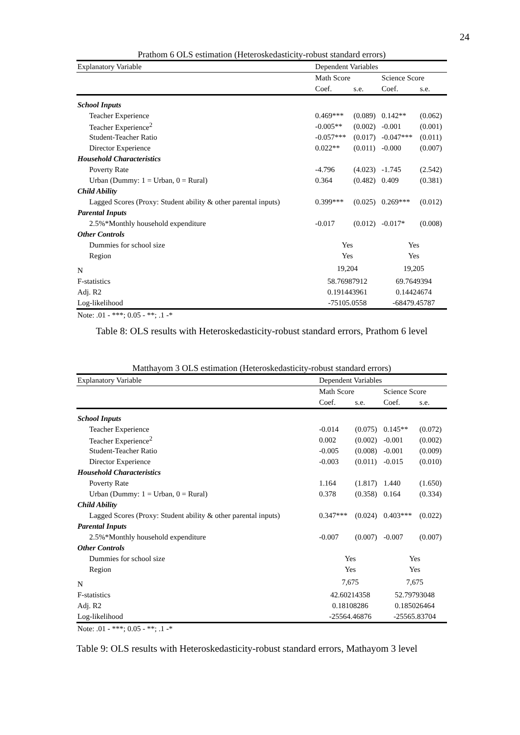24
| Prathom 6 OLS estimation (Heteroskedasticity-robust standard errors) | | | | |
| --- | --- | --- | --- | --- |
| Explanatory Variable | Dependent Variables | | | |
| | Math Score | | Science Score | |
| | Coef. | s.e. | Coef. | s.e. |
| School Inputs | | | | |
| Teacher Experience | 0.469*** | (0.089) | 0.142** | (0.062) |
| Teacher Experience<sup>2</sup> | -0.005** | (0.002) | -0.001 | (0.001) |
| Student-Teacher Ratio | -0.057*** | (0.017) | -0.047*** | (0.011) |
| Director Experience | 0.022** | (0.011) | -0.000 | (0.007) |
| Household Characteristics | | | | |
| Poverty Rate | -4.796 | (4.023) | -1.745 | (2.542) |
| Urban (Dummy: 1 = Urban, 0 = Rural) | 0.364 | (0.482) | 0.409 | (0.381) |
| Child Ability | | | | |
| Lagged Scores (Proxy: Student ability & other parental inputs) | 0.399*** | (0.025) | 0.269*** | (0.012) |
| Parental Inputs | | | | |
| 2.5%*Monthly household expenditure | -0.017 | (0.012) | -0.017* | (0.008) |
| Other Controls | | | | |
| Dummies for school size | Yes | | Yes | |
| Region | Yes | | Yes | |
| N | 19,204 | | 19,205 | |
| F-statistics | 58.76987912 | | 69.7649394 | |
| Adj. R2 | 0.191443961 | | 0.14424674 | |
| Log-likelihood | -75105.0558 | | -68479.45787 | |
| Note: .01 - ***; 0.05 - **; .1 -* | | | | |
Table 8: OLS results with Heteroskedasticity-robust standard errors, Prathom 6 level
| Matthayom 3 OLS estimation (Heteroskedasticity-robust standard errors) | | | | |
| --- | --- | --- | --- | --- |
| Explanatory Variable | Dependent Variables | | | |
| | Math Score | | Science Score | |
| | Coef. | s.e. | Coef. | s.e. |
| School Inputs | | | | |
| Teacher Experience | -0.014 | (0.075) | 0.145** | (0.072) |
| Teacher Experience<sup>2</sup> | 0.002 | (0.002) | -0.001 | (0.002) |
| Student-Teacher Ratio | -0.005 | (0.008) | -0.001 | (0.009) |
| Director Experience | -0.003 | (0.011) | -0.015 | (0.010) |
| Household Characteristics | | | | |
| Poverty Rate | 1.164 | (1.817) | 1.440 | (1.650) |
| Urban (Dummy: 1 = Urban, 0 = Rural) | 0.378 | (0.358) | 0.164 | (0.334) |
| Child Ability | | | | |
| Lagged Scores (Proxy: Student ability & other parental inputs) | 0.347*** | (0.024) | 0.403*** | (0.022) |
| Parental Inputs | | | | |
| 2.5%*Monthly household expenditure | -0.007 | (0.007) | -0.007 | (0.007) |
| Other Controls | | | | |
| Dummies for school size | Yes | | Yes | |
| Region | Yes | | Yes | |
| N | 7,675 | | 7,675 | |
| F-statistics | 42.60214358 | | 52.79793048 | |
| Adj. R2 | 0.18108286 | | 0.185026464 | |
| Log-likelihood | -25564.46876 | | -25565.83704 | |
| Note: .01 - ***; 0.05 - **; .1 -* | | | | |
Table 9: OLS results with Heteroskedasticity-robust standard errors, Mathayom 3 level